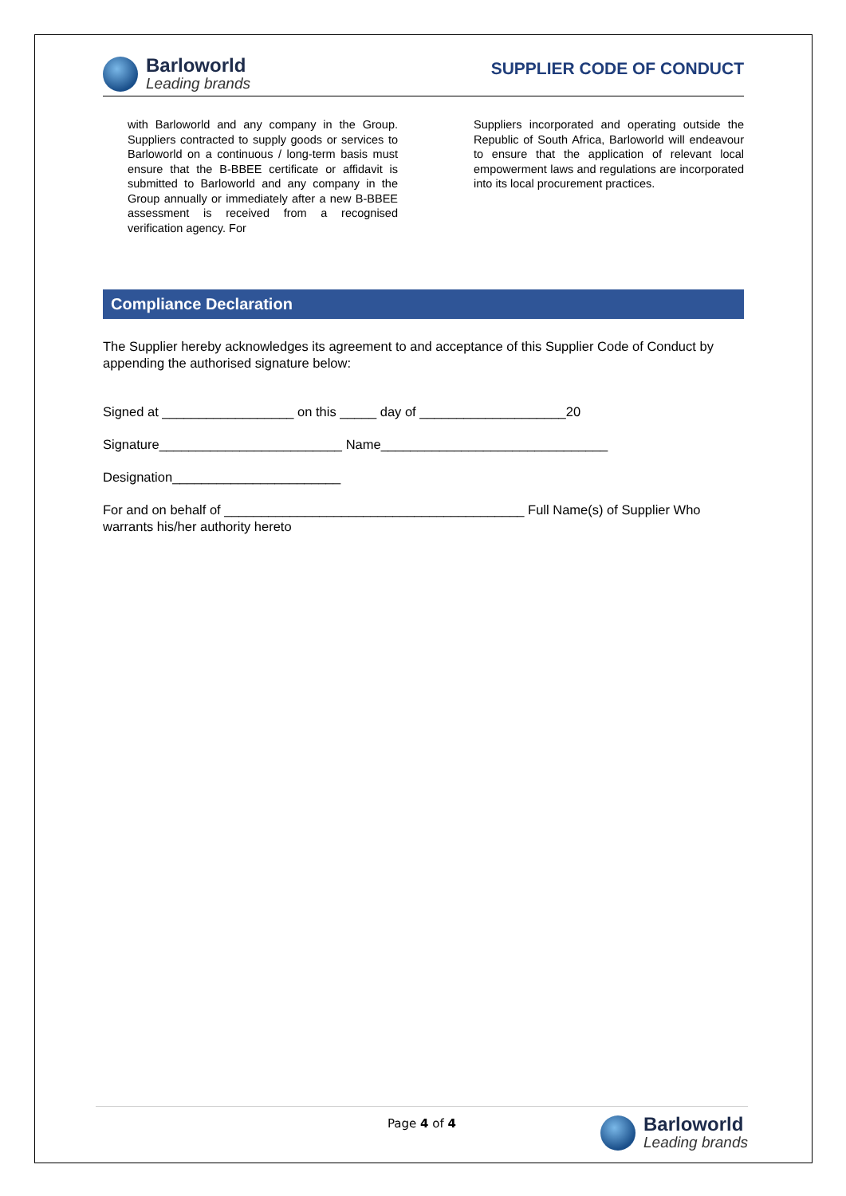Barloworld
Leading brands
SUPPLIER CODE OF CONDUCT
with Barloworld and any company in the Group. Suppliers contracted to supply goods or services to Barloworld on a continuous / long-term basis must ensure that the B-BBEE certificate or affidavit is submitted to Barloworld and any company in the Group annually or immediately after a new B-BBEE assessment is received from a recognised verification agency. For
Suppliers incorporated and operating outside the Republic of South Africa, Barloworld will endeavour to ensure that the application of relevant local empowerment laws and regulations are incorporated into its local procurement practices.
Compliance Declaration
The Supplier hereby acknowledges its agreement to and acceptance of this Supplier Code of Conduct by appending the authorised signature below:
Signed at __________________ on this _____ day of ____________________20
Signature_________________________ Name_______________________________
Designation_______________________
For and on behalf of _________________________________________ Full Name(s) of Supplier Who warrants his/her authority hereto
Page 4 of 4
Barloworld
Leading brands